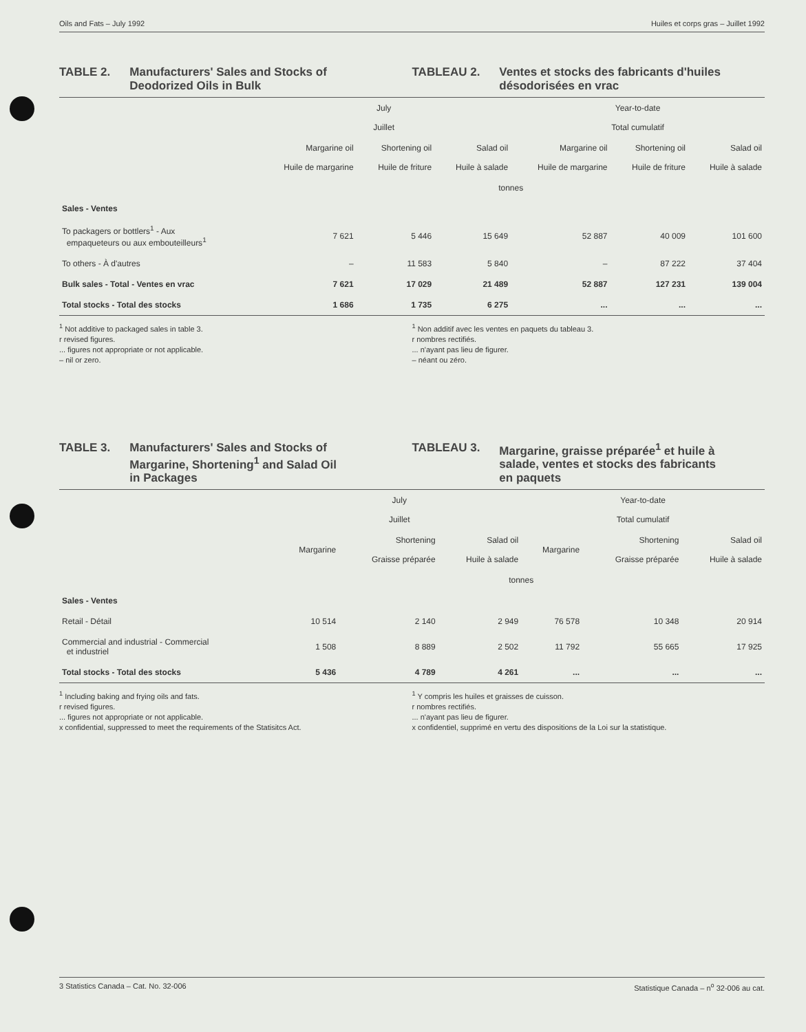Oils and Fats – July 1992 Huiles et corps gras – Juillet 1992
TABLE 2. Manufacturers' Sales and Stocks of
Deodorized Oils in Bulk
TABLEAU 2. Ventes et stocks des fabricants d'huiles
désodorisées en vrac
| | July Juillet | | | Year-to-date Total cumulatif | | |
| --- | --- | --- | --- | --- | --- | --- |
| | Margarine oil Huile de margarine | Shortening oil Huile de friture | Salad oil Huile à salade | Margarine oil Huile de margarine | Shortening oil Huile de friture | Salad oil Huile à salade |
| | tonnes | | | | | |
| Sales - Ventes | | | | | | |
| To packagers or bottlers<sup>1</sup> - Aux empaqueteurs ou aux embouteilleurs<sup>1</sup> | 7 621 | 5 446 | 15 649 | 52 887 | 40 009 | 101 600 |
| To others - À d'autres | – | 11 583 | 5 840 | – | 87 222 | 37 404 |
| Bulk sales - Total - Ventes en vrac | 7 621 | 17 029 | 21 489 | 52 887 | 127 231 | 139 004 |
| Total stocks - Total des stocks | 1 686 | 1 735 | 6 275 | ... | ... | ... |
<sup>1</sup> Not additive to packaged sales in table 3.
r revised figures.
... figures not appropriate or not applicable.
– nil or zero.
<sup>1</sup> Non additif avec les ventes en paquets du tableau 3.
r nombres rectifiés.
... n'ayant pas lieu de figurer.
– néant ou zéro.
TABLE 3. Manufacturers' Sales and Stocks of
Margarine, Shortening<sup>1</sup> and Salad Oil
in Packages
TABLEAU 3. Margarine, graisse préparée<sup>1</sup> et huile à
salade, ventes et stocks des fabricants
en paquets
| | July Juillet | | | Year-to-date Total cumulatif | | |
| --- | --- | --- | --- | --- | --- | --- |
| | Margarine | Shortening Graisse préparée | Salad oil Huile à salade | Margarine | Shortening Graisse préparée | Salad oil Huile à salade |
| | tonnes | | | | | |
| Sales - Ventes | | | | | | |
| Retail - Détail | 10 514 | 2 140 | 2 949 | 76 578 | 10 348 | 20 914 |
| Commercial and industrial - Commercial et industriel | 1 508 | 8 889 | 2 502 | 11 792 | 55 665 | 17 925 |
| Total stocks - Total des stocks | 5 436 | 4 789 | 4 261 | ... | ... | ... |
<sup>1</sup> Including baking and frying oils and fats.
r revised figures.
... figures not appropriate or not applicable.
x confidential, suppressed to meet the requirements of the Statisitcs Act.
<sup>1</sup> Y compris les huiles et graisses de cuisson.
r nombres rectifiés.
... n'ayant pas lieu de figurer.
x confidentiel, supprimé en vertu des dispositions de la Loi sur la statistique.
3 Statistics Canada – Cat. No. 32-006 Statistique Canada – n<sup>o</sup> 32-006 au cat.